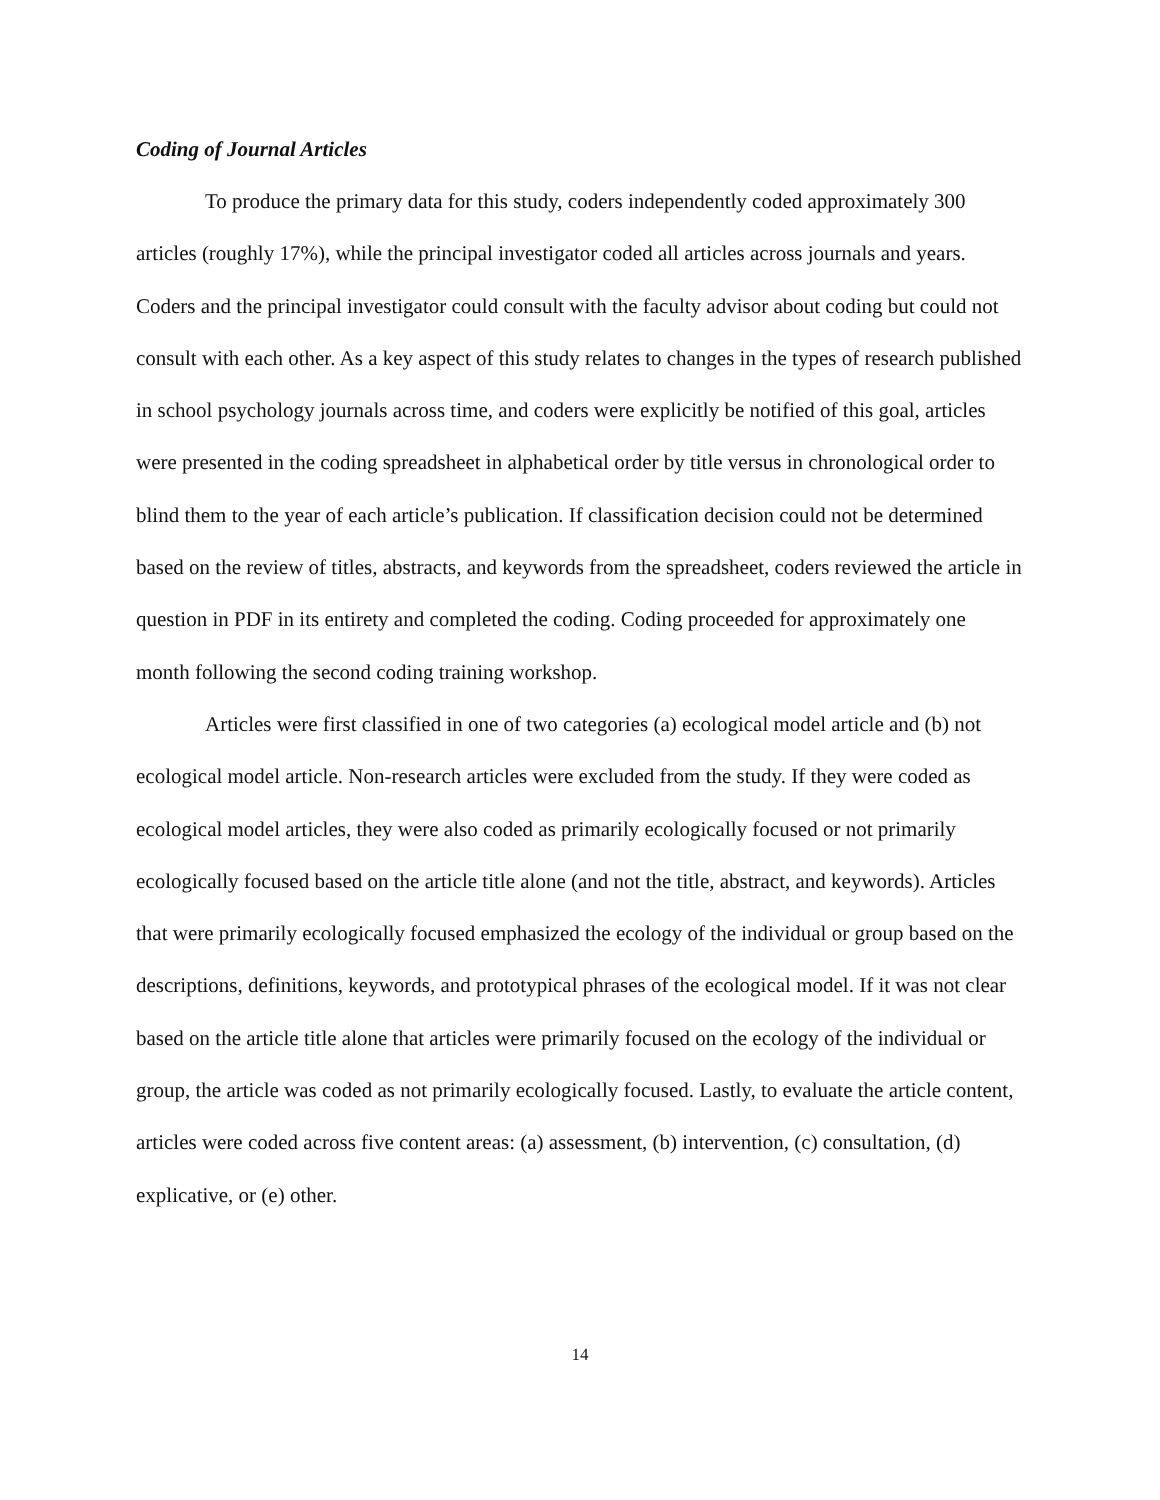Coding of Journal Articles
To produce the primary data for this study, coders independently coded approximately 300 articles (roughly 17%), while the principal investigator coded all articles across journals and years. Coders and the principal investigator could consult with the faculty advisor about coding but could not consult with each other. As a key aspect of this study relates to changes in the types of research published in school psychology journals across time, and coders were explicitly be notified of this goal, articles were presented in the coding spreadsheet in alphabetical order by title versus in chronological order to blind them to the year of each article’s publication. If classification decision could not be determined based on the review of titles, abstracts, and keywords from the spreadsheet, coders reviewed the article in question in PDF in its entirety and completed the coding. Coding proceeded for approximately one month following the second coding training workshop.
Articles were first classified in one of two categories (a) ecological model article and (b) not ecological model article. Non-research articles were excluded from the study. If they were coded as ecological model articles, they were also coded as primarily ecologically focused or not primarily ecologically focused based on the article title alone (and not the title, abstract, and keywords). Articles that were primarily ecologically focused emphasized the ecology of the individual or group based on the descriptions, definitions, keywords, and prototypical phrases of the ecological model. If it was not clear based on the article title alone that articles were primarily focused on the ecology of the individual or group, the article was coded as not primarily ecologically focused. Lastly, to evaluate the article content, articles were coded across five content areas: (a) assessment, (b) intervention, (c) consultation, (d) explicative, or (e) other.
14